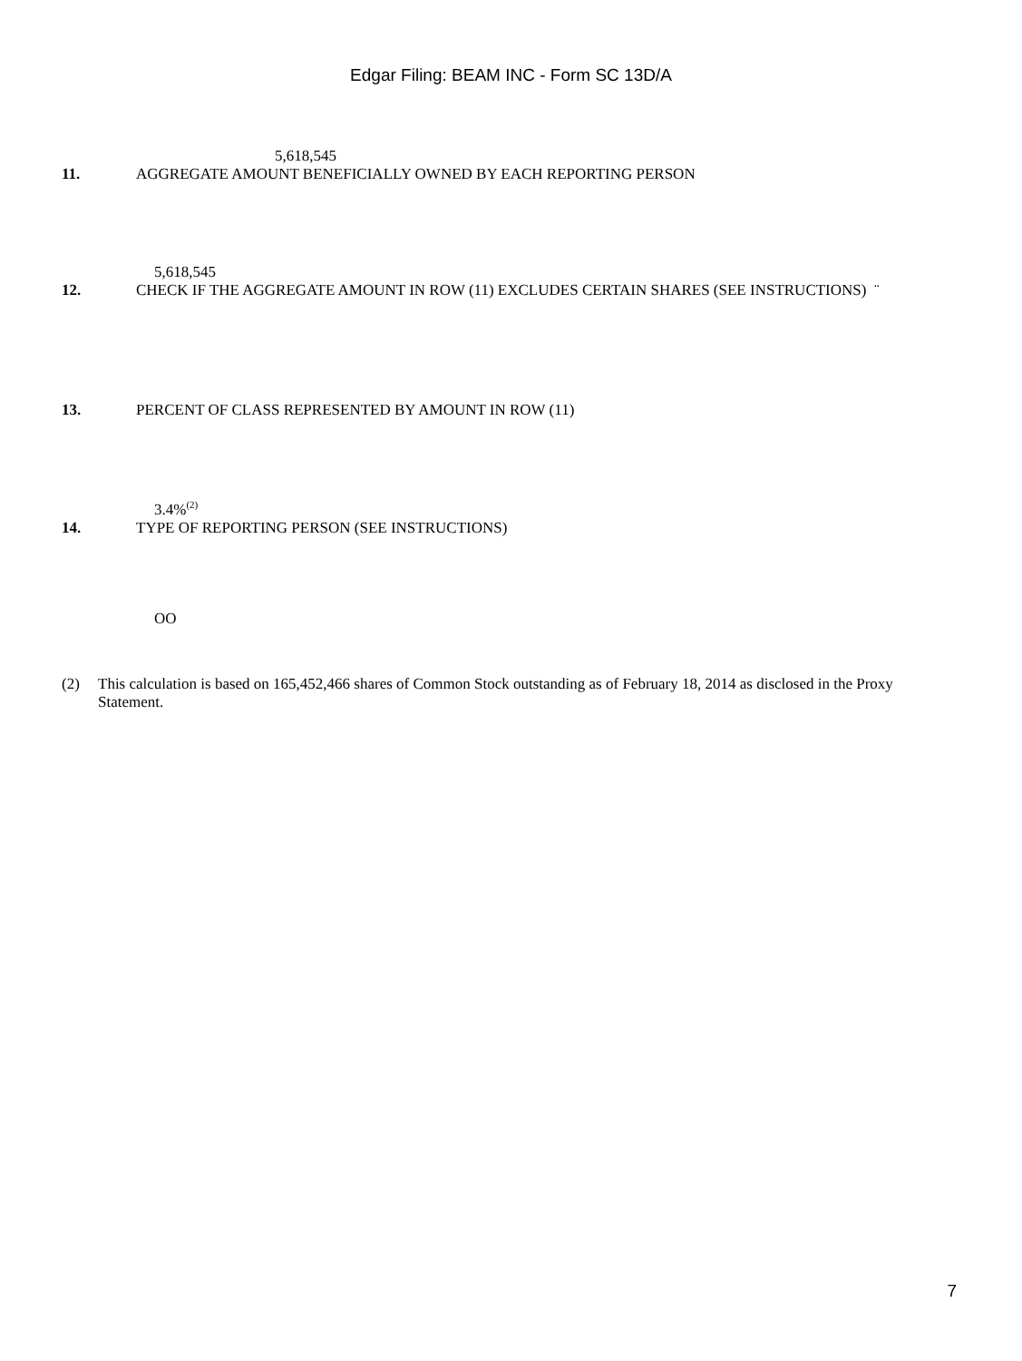Edgar Filing: BEAM INC - Form SC 13D/A
5,618,545
11. AGGREGATE AMOUNT BENEFICIALLY OWNED BY EACH REPORTING PERSON
5,618,545
12. CHECK IF THE AGGREGATE AMOUNT IN ROW (11) EXCLUDES CERTAIN SHARES (SEE INSTRUCTIONS) ¨
13. PERCENT OF CLASS REPRESENTED BY AMOUNT IN ROW (11)
3.4%<sup>(2)</sup>
14. TYPE OF REPORTING PERSON (SEE INSTRUCTIONS)
OO
(2) This calculation is based on 165,452,466 shares of Common Stock outstanding as of February 18, 2014 as disclosed in the Proxy Statement.
7